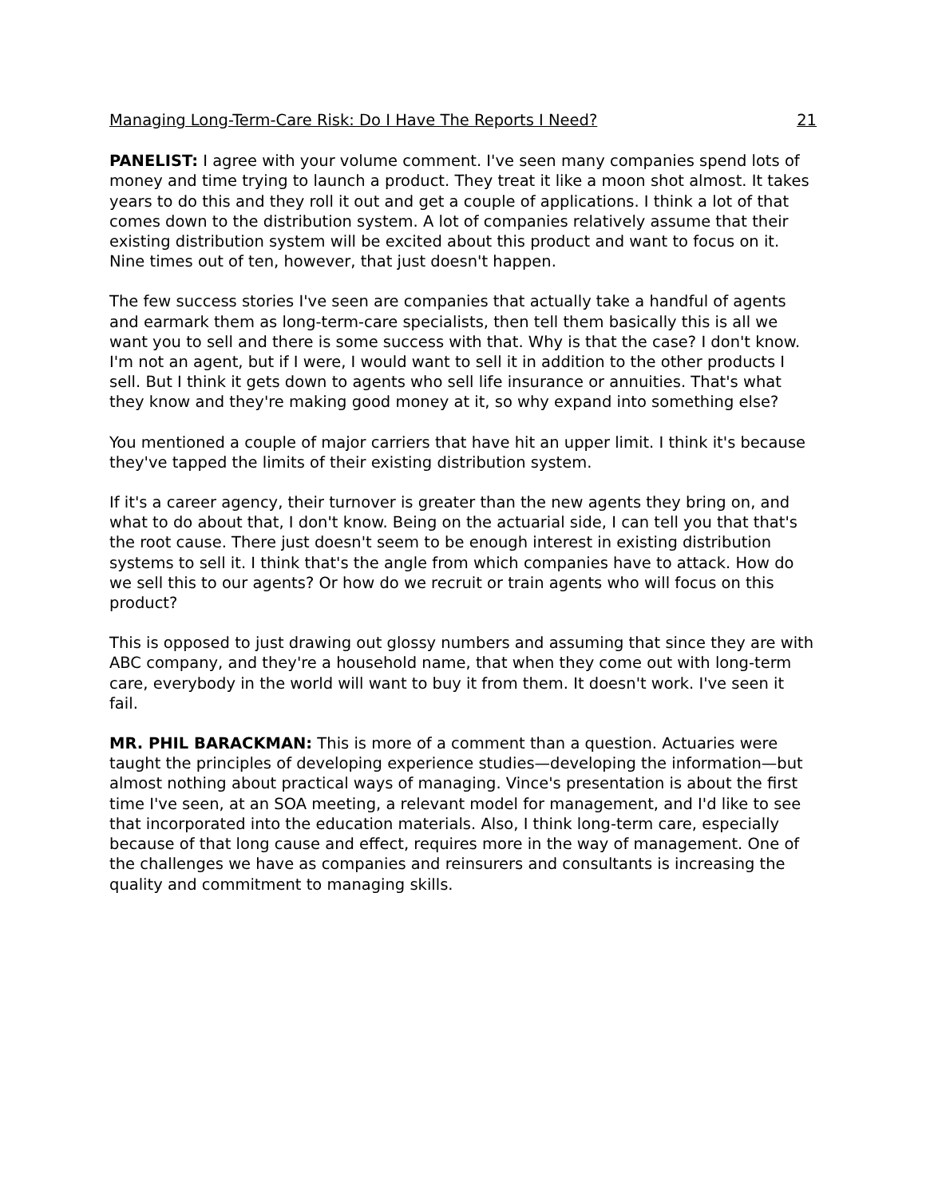Managing Long-Term-Care Risk: Do I Have The Reports I Need? 21
PANELIST: I agree with your volume comment. I've seen many companies spend lots of money and time trying to launch a product. They treat it like a moon shot almost. It takes years to do this and they roll it out and get a couple of applications. I think a lot of that comes down to the distribution system. A lot of companies relatively assume that their existing distribution system will be excited about this product and want to focus on it. Nine times out of ten, however, that just doesn't happen.
The few success stories I've seen are companies that actually take a handful of agents and earmark them as long-term-care specialists, then tell them basically this is all we want you to sell and there is some success with that. Why is that the case? I don't know. I'm not an agent, but if I were, I would want to sell it in addition to the other products I sell. But I think it gets down to agents who sell life insurance or annuities. That's what they know and they're making good money at it, so why expand into something else?
You mentioned a couple of major carriers that have hit an upper limit. I think it's because they've tapped the limits of their existing distribution system.
If it's a career agency, their turnover is greater than the new agents they bring on, and what to do about that, I don't know. Being on the actuarial side, I can tell you that that's the root cause. There just doesn't seem to be enough interest in existing distribution systems to sell it. I think that's the angle from which companies have to attack. How do we sell this to our agents? Or how do we recruit or train agents who will focus on this product?
This is opposed to just drawing out glossy numbers and assuming that since they are with ABC company, and they're a household name, that when they come out with long-term care, everybody in the world will want to buy it from them. It doesn't work. I've seen it fail.
MR. PHIL BARACKMAN: This is more of a comment than a question. Actuaries were taught the principles of developing experience studies—developing the information—but almost nothing about practical ways of managing. Vince's presentation is about the first time I've seen, at an SOA meeting, a relevant model for management, and I'd like to see that incorporated into the education materials. Also, I think long-term care, especially because of that long cause and effect, requires more in the way of management. One of the challenges we have as companies and reinsurers and consultants is increasing the quality and commitment to managing skills.